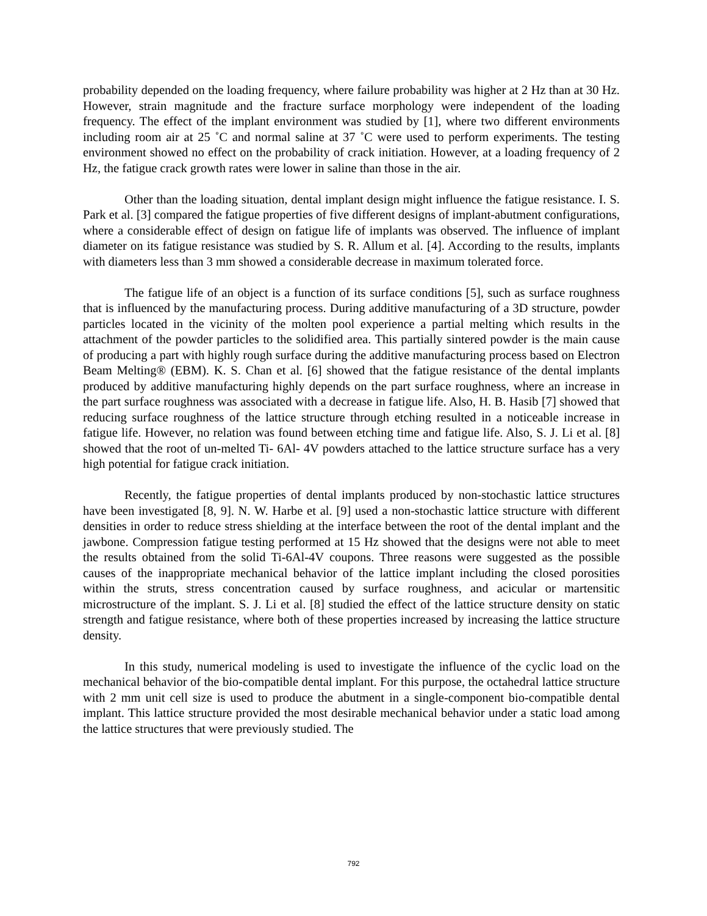probability depended on the loading frequency, where failure probability was higher at 2 Hz than at 30 Hz. However, strain magnitude and the fracture surface morphology were independent of the loading frequency. The effect of the implant environment was studied by [1], where two different environments including room air at 25 ˚C and normal saline at 37 ˚C were used to perform experiments. The testing environment showed no effect on the probability of crack initiation. However, at a loading frequency of 2 Hz, the fatigue crack growth rates were lower in saline than those in the air.
Other than the loading situation, dental implant design might influence the fatigue resistance. I. S. Park et al. [3] compared the fatigue properties of five different designs of implant-abutment configurations, where a considerable effect of design on fatigue life of implants was observed. The influence of implant diameter on its fatigue resistance was studied by S. R. Allum et al. [4]. According to the results, implants with diameters less than 3 mm showed a considerable decrease in maximum tolerated force.
The fatigue life of an object is a function of its surface conditions [5], such as surface roughness that is influenced by the manufacturing process. During additive manufacturing of a 3D structure, powder particles located in the vicinity of the molten pool experience a partial melting which results in the attachment of the powder particles to the solidified area. This partially sintered powder is the main cause of producing a part with highly rough surface during the additive manufacturing process based on Electron Beam Melting® (EBM). K. S. Chan et al. [6] showed that the fatigue resistance of the dental implants produced by additive manufacturing highly depends on the part surface roughness, where an increase in the part surface roughness was associated with a decrease in fatigue life. Also, H. B. Hasib [7] showed that reducing surface roughness of the lattice structure through etching resulted in a noticeable increase in fatigue life. However, no relation was found between etching time and fatigue life. Also, S. J. Li et al. [8] showed that the root of un-melted Ti- 6Al- 4V powders attached to the lattice structure surface has a very high potential for fatigue crack initiation.
Recently, the fatigue properties of dental implants produced by non-stochastic lattice structures have been investigated [8, 9]. N. W. Harbe et al. [9] used a non-stochastic lattice structure with different densities in order to reduce stress shielding at the interface between the root of the dental implant and the jawbone. Compression fatigue testing performed at 15 Hz showed that the designs were not able to meet the results obtained from the solid Ti-6Al-4V coupons. Three reasons were suggested as the possible causes of the inappropriate mechanical behavior of the lattice implant including the closed porosities within the struts, stress concentration caused by surface roughness, and acicular or martensitic microstructure of the implant. S. J. Li et al. [8] studied the effect of the lattice structure density on static strength and fatigue resistance, where both of these properties increased by increasing the lattice structure density.
In this study, numerical modeling is used to investigate the influence of the cyclic load on the mechanical behavior of the bio-compatible dental implant. For this purpose, the octahedral lattice structure with 2 mm unit cell size is used to produce the abutment in a single-component bio-compatible dental implant. This lattice structure provided the most desirable mechanical behavior under a static load among the lattice structures that were previously studied. The
792